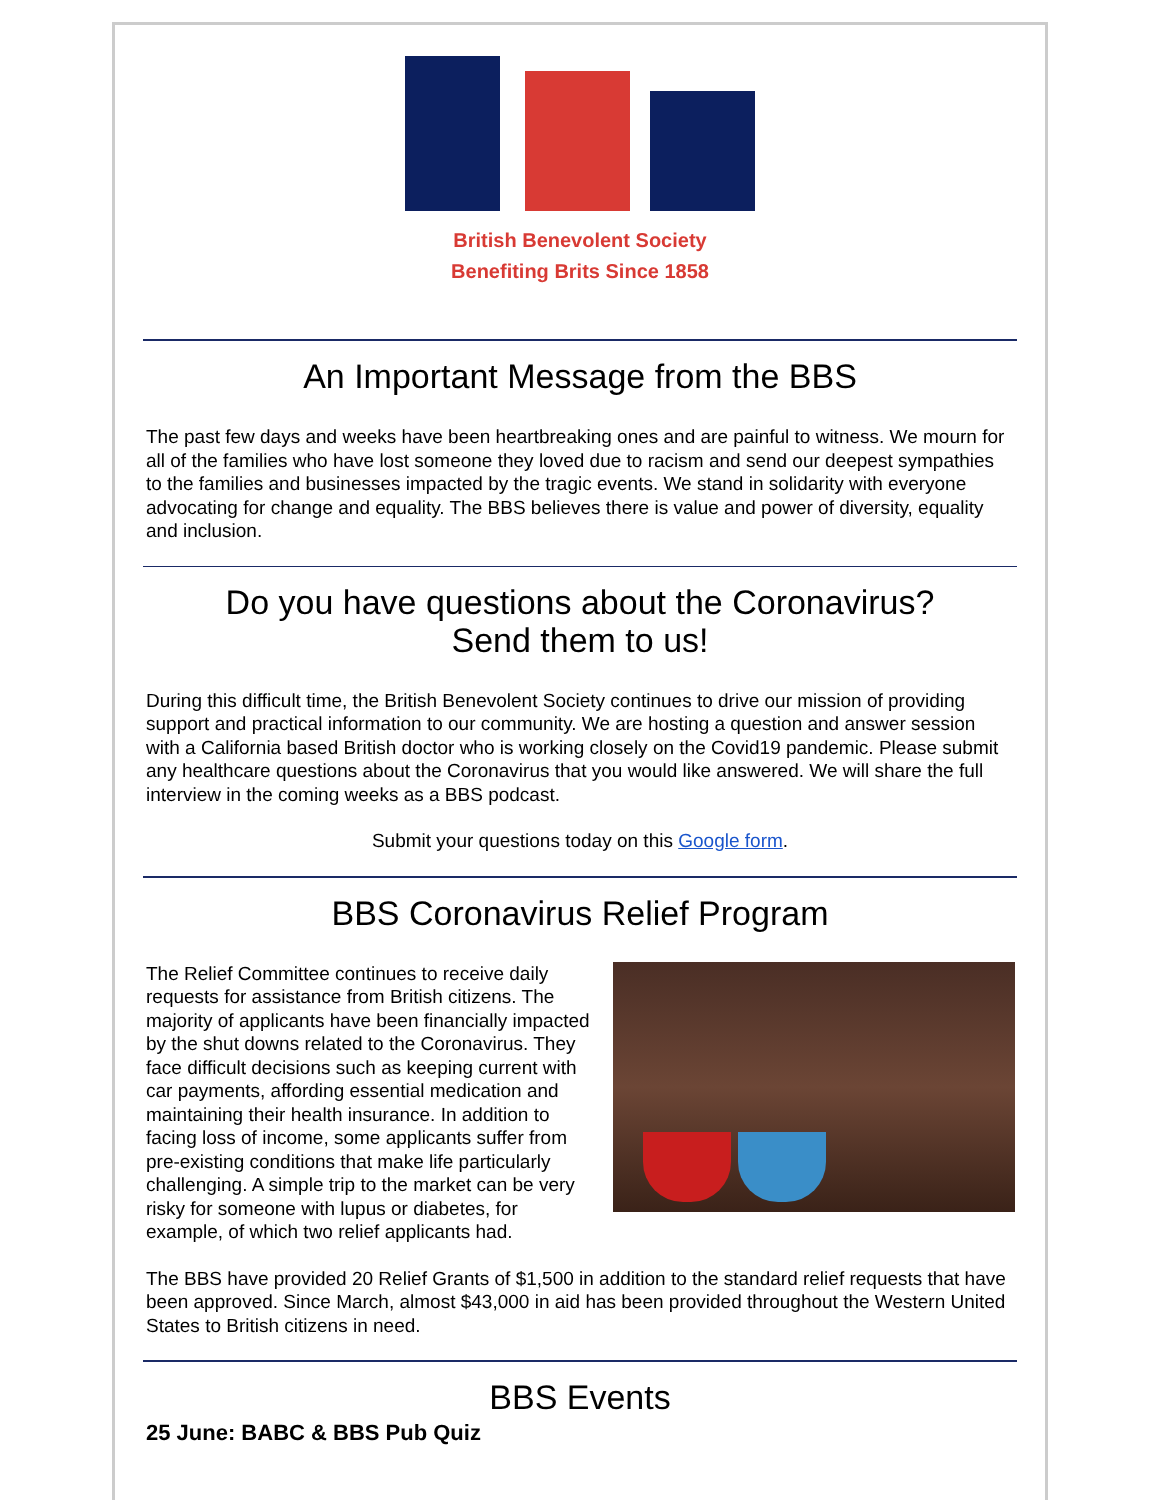British Benevolent Society
Benefiting Brits Since 1858
An Important Message from the BBS
The past few days and weeks have been heartbreaking ones and are painful to witness. We mourn for all of the families who have lost someone they loved due to racism and send our deepest sympathies to the families and businesses impacted by the tragic events. We stand in solidarity with everyone advocating for change and equality. The BBS believes there is value and power of diversity, equality and inclusion.
Do you have questions about the Coronavirus?
Send them to us!
During this difficult time, the British Benevolent Society continues to drive our mission of providing support and practical information to our community. We are hosting a question and answer session with a California based British doctor who is working closely on the Covid19 pandemic. Please submit any healthcare questions about the Coronavirus that you would like answered. We will share the full interview in the coming weeks as a BBS podcast.
Submit your questions today on this Google form.
BBS Coronavirus Relief Program
The Relief Committee continues to receive daily requests for assistance from British citizens. The majority of applicants have been financially impacted by the shut downs related to the Coronavirus. They face difficult decisions such as keeping current with car payments, affording essential medication and maintaining their health insurance. In addition to facing loss of income, some applicants suffer from pre-existing conditions that make life particularly challenging. A simple trip to the market can be very risky for someone with lupus or diabetes, for example, of which two relief applicants had.
The BBS have provided 20 Relief Grants of $1,500 in addition to the standard relief requests that have been approved. Since March, almost $43,000 in aid has been provided throughout the Western United States to British citizens in need.
BBS Events
25 June: BABC & BBS Pub Quiz